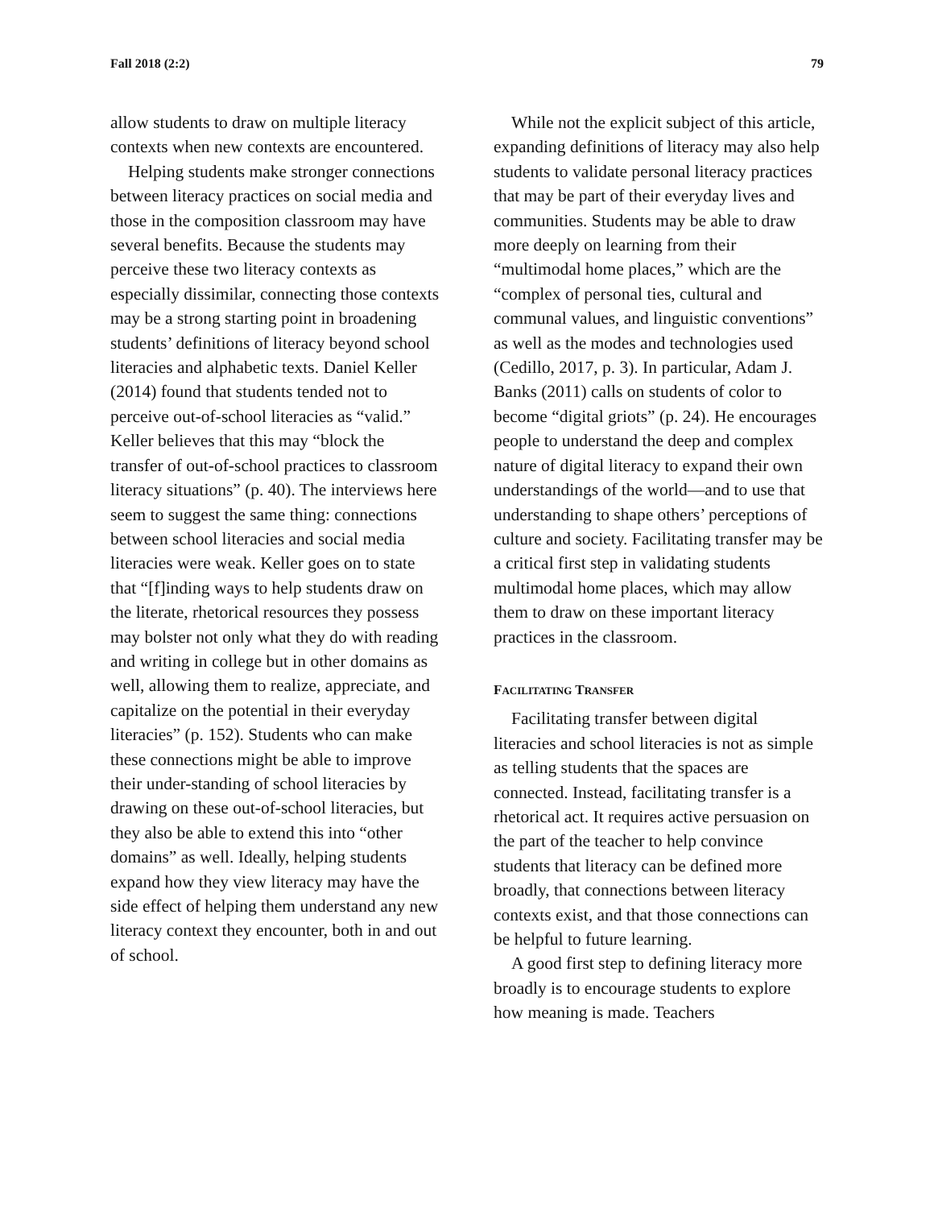Fall 2018 (2:2) 79
allow students to draw on multiple literacy contexts when new contexts are encountered.
Helping students make stronger connections between literacy practices on social media and those in the composition classroom may have several benefits. Because the students may perceive these two literacy contexts as especially dissimilar, connecting those contexts may be a strong starting point in broadening students’ definitions of literacy beyond school literacies and alphabetic texts. Daniel Keller (2014) found that students tended not to perceive out-of-school literacies as “valid.” Keller believes that this may “block the transfer of out-of-school practices to classroom literacy situations” (p. 40). The interviews here seem to suggest the same thing: connections between school literacies and social media literacies were weak. Keller goes on to state that “[f]inding ways to help students draw on the literate, rhetorical resources they possess may bolster not only what they do with reading and writing in college but in other domains as well, allowing them to realize, appreciate, and capitalize on the potential in their everyday literacies” (p. 152). Students who can make these connections might be able to improve their under-standing of school literacies by drawing on these out-of-school literacies, but they also be able to extend this into “other domains” as well. Ideally, helping students expand how they view literacy may have the side effect of helping them understand any new literacy context they encounter, both in and out of school.
While not the explicit subject of this article, expanding definitions of literacy may also help students to validate personal literacy practices that may be part of their everyday lives and communities. Students may be able to draw more deeply on learning from their “multimodal home places,” which are the “complex of personal ties, cultural and communal values, and linguistic conventions” as well as the modes and technologies used (Cedillo, 2017, p. 3). In particular, Adam J. Banks (2011) calls on students of color to become “digital griots” (p. 24). He encourages people to understand the deep and complex nature of digital literacy to expand their own understandings of the world—and to use that understanding to shape others’ perceptions of culture and society. Facilitating transfer may be a critical first step in validating students multimodal home places, which may allow them to draw on these important literacy practices in the classroom.
FACILITATING TRANSFER
Facilitating transfer between digital literacies and school literacies is not as simple as telling students that the spaces are connected. Instead, facilitating transfer is a rhetorical act. It requires active persuasion on the part of the teacher to help convince students that literacy can be defined more broadly, that connections between literacy contexts exist, and that those connections can be helpful to future learning.
A good first step to defining literacy more broadly is to encourage students to explore how meaning is made. Teachers